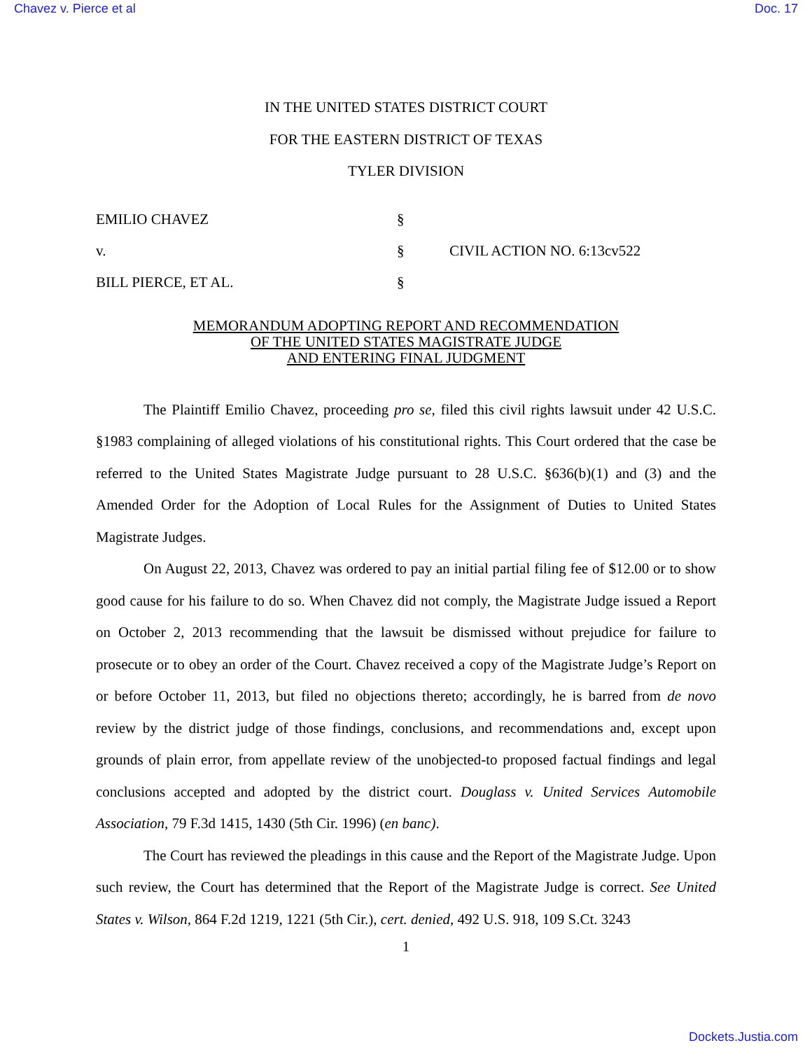Chavez v. Pierce et al Doc. 17
IN THE UNITED STATES DISTRICT COURT
FOR THE EASTERN DISTRICT OF TEXAS
TYLER DIVISION
| EMILIO CHAVEZ | § | |
| v. | § | CIVIL ACTION NO. 6:13cv522 |
| BILL PIERCE, ET AL. | § | |
MEMORANDUM ADOPTING REPORT AND RECOMMENDATION
OF THE UNITED STATES MAGISTRATE JUDGE
AND ENTERING FINAL JUDGMENT
The Plaintiff Emilio Chavez, proceeding pro se, filed this civil rights lawsuit under 42 U.S.C. §1983 complaining of alleged violations of his constitutional rights. This Court ordered that the case be referred to the United States Magistrate Judge pursuant to 28 U.S.C. §636(b)(1) and (3) and the Amended Order for the Adoption of Local Rules for the Assignment of Duties to United States Magistrate Judges.
On August 22, 2013, Chavez was ordered to pay an initial partial filing fee of $12.00 or to show good cause for his failure to do so. When Chavez did not comply, the Magistrate Judge issued a Report on October 2, 2013 recommending that the lawsuit be dismissed without prejudice for failure to prosecute or to obey an order of the Court. Chavez received a copy of the Magistrate Judge’s Report on or before October 11, 2013, but filed no objections thereto; accordingly, he is barred from de novo review by the district judge of those findings, conclusions, and recommendations and, except upon grounds of plain error, from appellate review of the unobjected-to proposed factual findings and legal conclusions accepted and adopted by the district court. Douglass v. United Services Automobile Association, 79 F.3d 1415, 1430 (5th Cir. 1996) (en banc).
The Court has reviewed the pleadings in this cause and the Report of the Magistrate Judge. Upon such review, the Court has determined that the Report of the Magistrate Judge is correct. See United States v. Wilson, 864 F.2d 1219, 1221 (5th Cir.), cert. denied, 492 U.S. 918, 109 S.Ct. 3243
1
Dockets.Justia.com